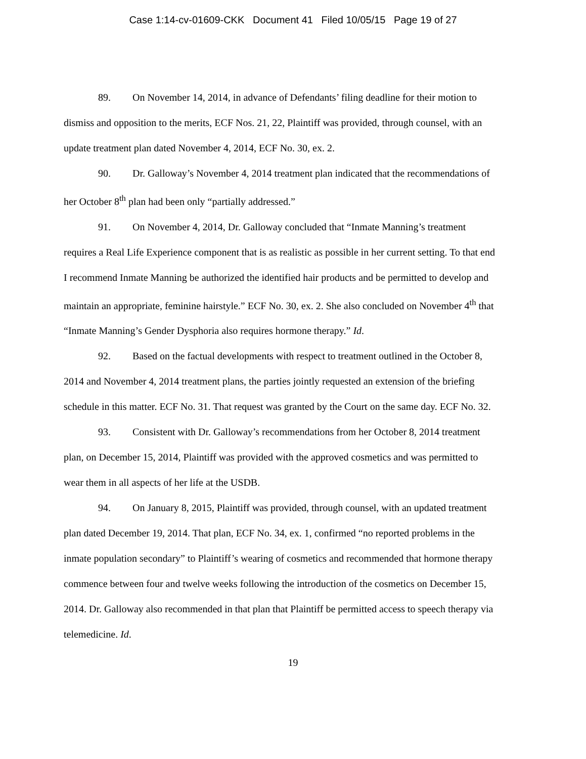Case 1:14-cv-01609-CKK Document 41 Filed 10/05/15 Page 19 of 27
89. On November 14, 2014, in advance of Defendants’ filing deadline for their motion to dismiss and opposition to the merits, ECF Nos. 21, 22, Plaintiff was provided, through counsel, with an update treatment plan dated November 4, 2014, ECF No. 30, ex. 2.
90. Dr. Galloway’s November 4, 2014 treatment plan indicated that the recommendations of her October 8<sup>th</sup> plan had been only “partially addressed.”
91. On November 4, 2014, Dr. Galloway concluded that “Inmate Manning’s treatment requires a Real Life Experience component that is as realistic as possible in her current setting. To that end I recommend Inmate Manning be authorized the identified hair products and be permitted to develop and maintain an appropriate, feminine hairstyle.” ECF No. 30, ex. 2. She also concluded on November 4<sup>th</sup> that “Inmate Manning’s Gender Dysphoria also requires hormone therapy.” Id.
92. Based on the factual developments with respect to treatment outlined in the October 8, 2014 and November 4, 2014 treatment plans, the parties jointly requested an extension of the briefing schedule in this matter. ECF No. 31. That request was granted by the Court on the same day. ECF No. 32.
93. Consistent with Dr. Galloway’s recommendations from her October 8, 2014 treatment plan, on December 15, 2014, Plaintiff was provided with the approved cosmetics and was permitted to wear them in all aspects of her life at the USDB.
94. On January 8, 2015, Plaintiff was provided, through counsel, with an updated treatment plan dated December 19, 2014. That plan, ECF No. 34, ex. 1, confirmed “no reported problems in the inmate population secondary” to Plaintiff’s wearing of cosmetics and recommended that hormone therapy commence between four and twelve weeks following the introduction of the cosmetics on December 15, 2014. Dr. Galloway also recommended in that plan that Plaintiff be permitted access to speech therapy via telemedicine. Id.
19